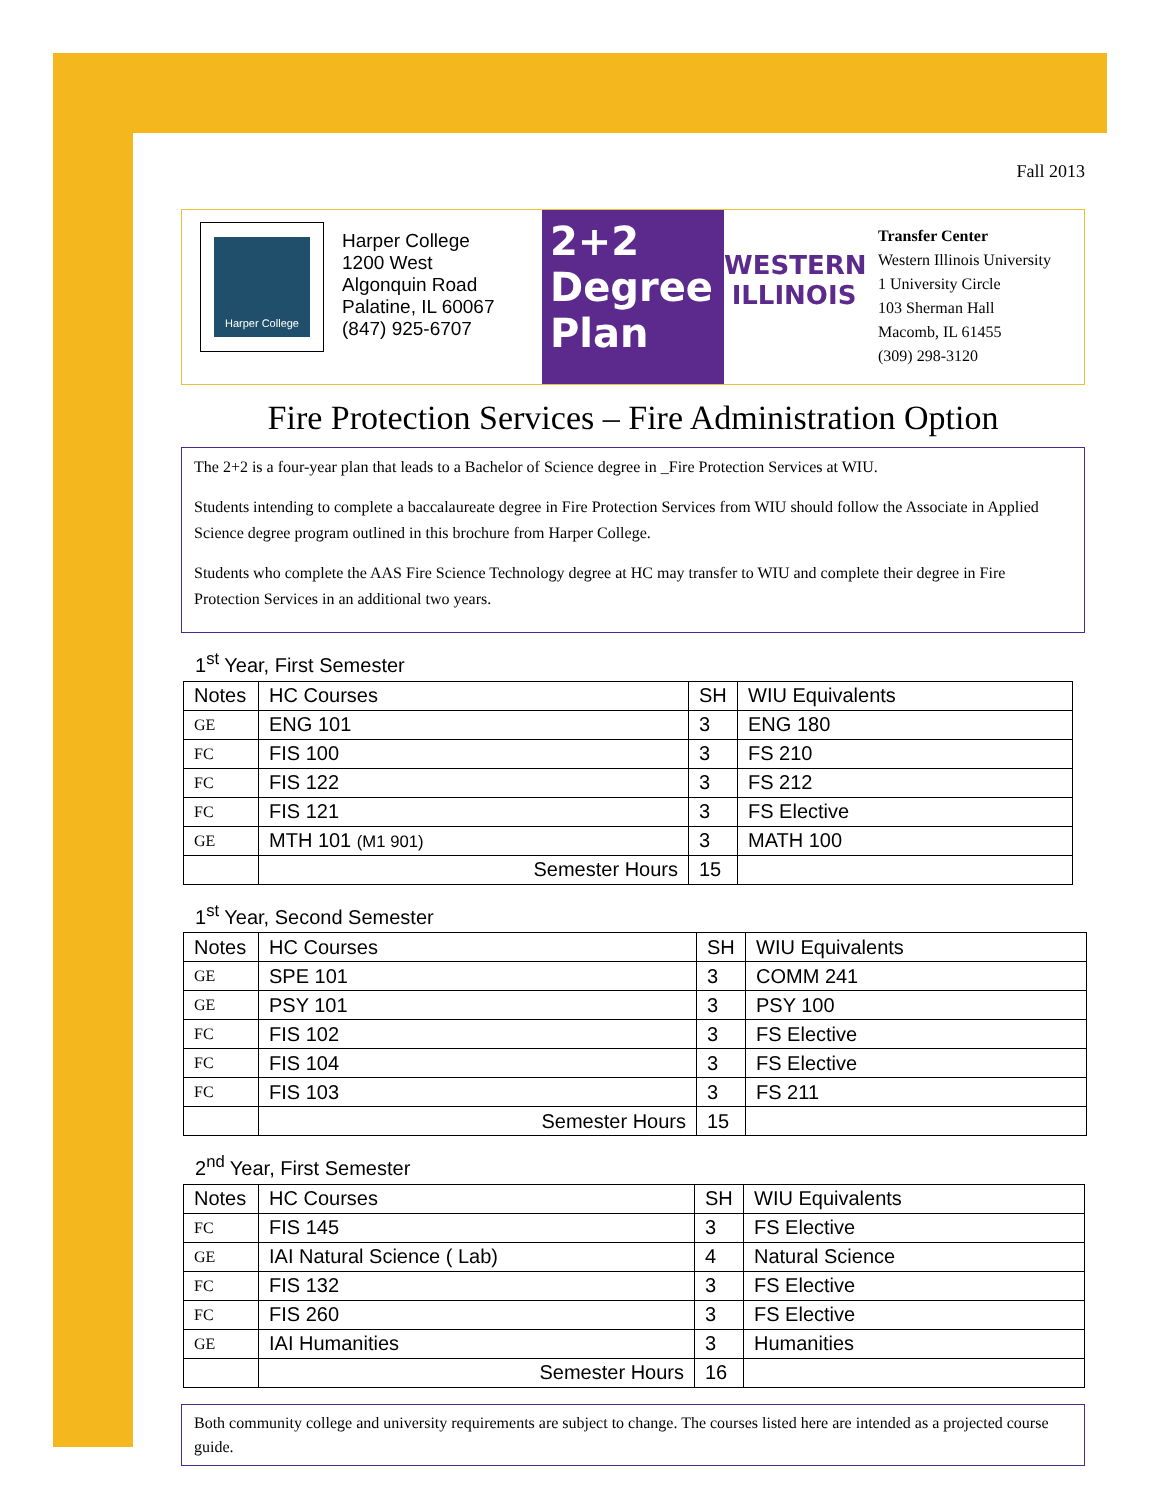Fall 2013
Harper College
Harper College
1200 West
Algonquin Road
Palatine, IL 60067
(847) 925-6707
2+2
Degree
Plan
WESTERN ILLINOIS
Transfer Center
Western Illinois University
1 University Circle
103 Sherman Hall
Macomb, IL 61455
(309) 298-3120
Fire Protection Services – Fire Administration Option
The 2+2 is a four-year plan that leads to a Bachelor of Science degree in _Fire Protection Services at WIU.
Students intending to complete a baccalaureate degree in Fire Protection Services from WIU should follow the Associate in Applied Science degree program outlined in this brochure from Harper College.
Students who complete the AAS Fire Science Technology degree at HC may transfer to WIU and complete their degree in Fire Protection Services in an additional two years.
1<sup>st</sup> Year, First Semester
| Notes | HC Courses | SH | WIU Equivalents |
| --- | --- | --- | --- |
| GE | ENG 101 | 3 | ENG 180 |
| FC | FIS 100 | 3 | FS 210 |
| FC | FIS 122 | 3 | FS 212 |
| FC | FIS 121 | 3 | FS Elective |
| GE | MTH 101 (M1 901) | 3 | MATH 100 |
| | Semester Hours | 15 | |
1<sup>st</sup> Year, Second Semester
| Notes | HC Courses | SH | WIU Equivalents |
| --- | --- | --- | --- |
| GE | SPE 101 | 3 | COMM 241 |
| GE | PSY 101 | 3 | PSY 100 |
| FC | FIS 102 | 3 | FS Elective |
| FC | FIS 104 | 3 | FS Elective |
| FC | FIS 103 | 3 | FS 211 |
| | Semester Hours | 15 | |
2<sup>nd</sup> Year, First Semester
| Notes | HC Courses | SH | WIU Equivalents |
| --- | --- | --- | --- |
| FC | FIS 145 | 3 | FS Elective |
| GE | IAI Natural Science ( Lab) | 4 | Natural Science |
| FC | FIS 132 | 3 | FS Elective |
| FC | FIS 260 | 3 | FS Elective |
| GE | IAI Humanities | 3 | Humanities |
| | Semester Hours | 16 | |
Both community college and university requirements are subject to change. The courses listed here are intended as a projected course guide.